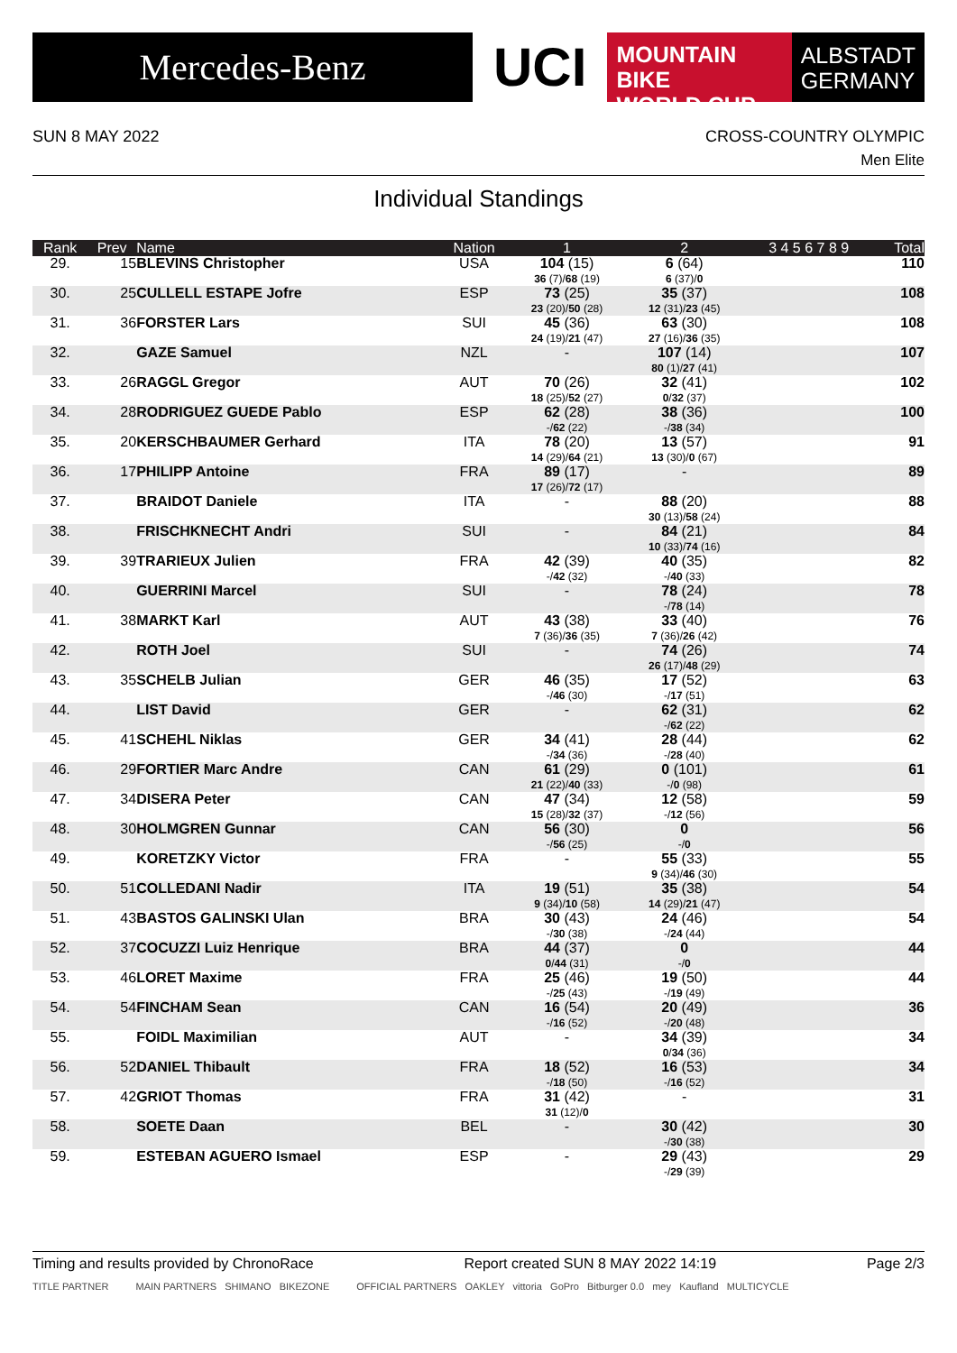Mercedes-Benz
UCI
MOUNTAIN BIKE
WORLD CUP
ALBSTADT
GERMANY
SUN 8 MAY 2022 CROSS-COUNTRY OLYMPIC
Men Elite
Individual Standings
| Rank | Prev | Name | Nation | 1 | 2 | 3 4 5 6 7 8 9 | Total |
| --- | --- | --- | --- | --- | --- | --- | --- |
| 29. | 15 | BLEVINS Christopher | USA | 104 (15) 36 (7)/ 68 (19) | 6 (64) 6 (37)/ 0 | | 110 |
| 30. | 25 | CULLELL ESTAPE Jofre | ESP | 73 (25) 23 (20)/ 50 (28) | 35 (37) 12 (31)/ 23 (45) | | 108 |
| 31. | 36 | FORSTER Lars | SUI | 45 (36) 24 (19)/ 21 (47) | 63 (30) 27 (16)/ 36 (35) | | 108 |
| 32. | | GAZE Samuel | NZL | - | 107 (14) 80 (1)/ 27 (41) | | 107 |
| 33. | 26 | RAGGL Gregor | AUT | 70 (26) 18 (25)/ 52 (27) | 32 (41) 0 / 32 (37) | | 102 |
| 34. | 28 | RODRIGUEZ GUEDE Pablo | ESP | 62 (28) -/ 62 (22) | 38 (36) -/ 38 (34) | | 100 |
| 35. | 20 | KERSCHBAUMER Gerhard | ITA | 78 (20) 14 (29)/ 64 (21) | 13 (57) 13 (30)/ 0 (67) | | 91 |
| 36. | 17 | PHILIPP Antoine | FRA | 89 (17) 17 (26)/ 72 (17) | - | | 89 |
| 37. | | BRAIDOT Daniele | ITA | - | 88 (20) 30 (13)/ 58 (24) | | 88 |
| 38. | | FRISCHKNECHT Andri | SUI | - | 84 (21) 10 (33)/ 74 (16) | | 84 |
| 39. | 39 | TRARIEUX Julien | FRA | 42 (39) -/ 42 (32) | 40 (35) -/ 40 (33) | | 82 |
| 40. | | GUERRINI Marcel | SUI | - | 78 (24) -/ 78 (14) | | 78 |
| 41. | 38 | MARKT Karl | AUT | 43 (38) 7 (36)/ 36 (35) | 33 (40) 7 (36)/ 26 (42) | | 76 |
| 42. | | ROTH Joel | SUI | - | 74 (26) 26 (17)/ 48 (29) | | 74 |
| 43. | 35 | SCHELB Julian | GER | 46 (35) -/ 46 (30) | 17 (52) -/ 17 (51) | | 63 |
| 44. | | LIST David | GER | - | 62 (31) -/ 62 (22) | | 62 |
| 45. | 41 | SCHEHL Niklas | GER | 34 (41) -/ 34 (36) | 28 (44) -/ 28 (40) | | 62 |
| 46. | 29 | FORTIER Marc Andre | CAN | 61 (29) 21 (22)/ 40 (33) | 0 (101) -/ 0 (98) | | 61 |
| 47. | 34 | DISERA Peter | CAN | 47 (34) 15 (28)/ 32 (37) | 12 (58) -/ 12 (56) | | 59 |
| 48. | 30 | HOLMGREN Gunnar | CAN | 56 (30) -/ 56 (25) | 0 -/ 0 | | 56 |
| 49. | | KORETZKY Victor | FRA | - | 55 (33) 9 (34)/ 46 (30) | | 55 |
| 50. | 51 | COLLEDANI Nadir | ITA | 19 (51) 9 (34)/ 10 (58) | 35 (38) 14 (29)/ 21 (47) | | 54 |
| 51. | 43 | BASTOS GALINSKI Ulan | BRA | 30 (43) -/ 30 (38) | 24 (46) -/ 24 (44) | | 54 |
| 52. | 37 | COCUZZI Luiz Henrique | BRA | 44 (37) 0 / 44 (31) | 0 -/ 0 | | 44 |
| 53. | 46 | LORET Maxime | FRA | 25 (46) -/ 25 (43) | 19 (50) -/ 19 (49) | | 44 |
| 54. | 54 | FINCHAM Sean | CAN | 16 (54) -/ 16 (52) | 20 (49) -/ 20 (48) | | 36 |
| 55. | | FOIDL Maximilian | AUT | - | 34 (39) 0 / 34 (36) | | 34 |
| 56. | 52 | DANIEL Thibault | FRA | 18 (52) -/ 18 (50) | 16 (53) -/ 16 (52) | | 34 |
| 57. | 42 | GRIOT Thomas | FRA | 31 (42) 31 (12)/ 0 | - | | 31 |
| 58. | | SOETE Daan | BEL | - | 30 (42) -/ 30 (38) | | 30 |
| 59. | | ESTEBAN AGUERO Ismael | ESP | - | 29 (43) -/ 29 (39) | | 29 |
Timing and results provided by ChronoRace Report created SUN 8 MAY 2022 14:19 Page 2/3
TITLE PARTNER MAIN PARTNERS SHIMANO BIKEZONE OFFICIAL PARTNERS OAKLEY vittoria GoPro Bitburger 0.0 mey Kaufland MULTICYCLE